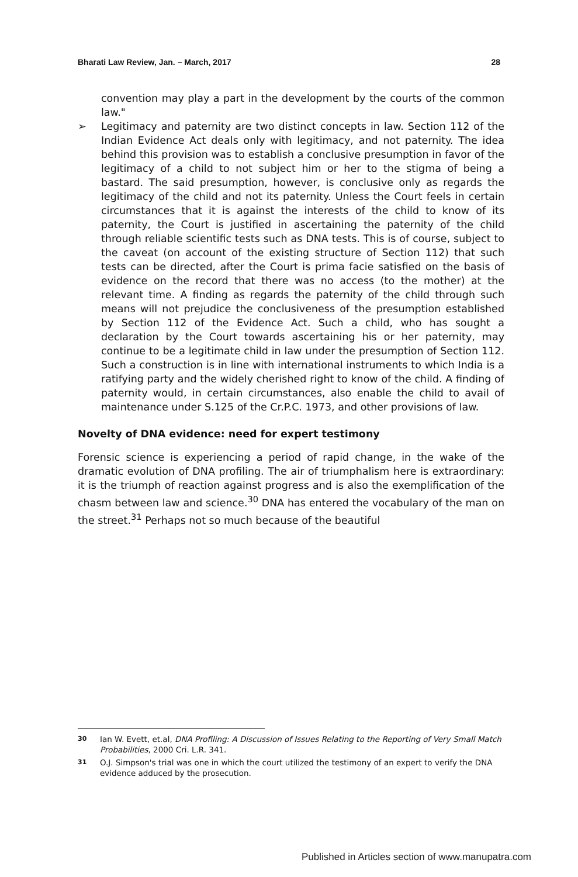Bharati Law Review, Jan. – March, 2017 28
convention may play a part in the development by the courts of the common law."
➢ Legitimacy and paternity are two distinct concepts in law. Section 112 of the Indian Evidence Act deals only with legitimacy, and not paternity. The idea behind this provision was to establish a conclusive presumption in favor of the legitimacy of a child to not subject him or her to the stigma of being a bastard. The said presumption, however, is conclusive only as regards the legitimacy of the child and not its paternity. Unless the Court feels in certain circumstances that it is against the interests of the child to know of its paternity, the Court is justified in ascertaining the paternity of the child through reliable scientific tests such as DNA tests. This is of course, subject to the caveat (on account of the existing structure of Section 112) that such tests can be directed, after the Court is prima facie satisfied on the basis of evidence on the record that there was no access (to the mother) at the relevant time. A finding as regards the paternity of the child through such means will not prejudice the conclusiveness of the presumption established by Section 112 of the Evidence Act. Such a child, who has sought a declaration by the Court towards ascertaining his or her paternity, may continue to be a legitimate child in law under the presumption of Section 112. Such a construction is in line with international instruments to which India is a ratifying party and the widely cherished right to know of the child. A finding of paternity would, in certain circumstances, also enable the child to avail of maintenance under S.125 of the Cr.P.C. 1973, and other provisions of law.
Novelty of DNA evidence: need for expert testimony
Forensic science is experiencing a period of rapid change, in the wake of the dramatic evolution of DNA profiling. The air of triumphalism here is extraordinary: it is the triumph of reaction against progress and is also the exemplification of the chasm between law and science.<sup>30</sup> DNA has entered the vocabulary of the man on the street.<sup>31</sup> Perhaps not so much because of the beautiful
30 Ian W. Evett, et.al, DNA Profiling: A Discussion of Issues Relating to the Reporting of Very Small Match Probabilities, 2000 Cri. L.R. 341.
31 O.J. Simpson's trial was one in which the court utilized the testimony of an expert to verify the DNA evidence adduced by the prosecution.
Published in Articles section of www.manupatra.com